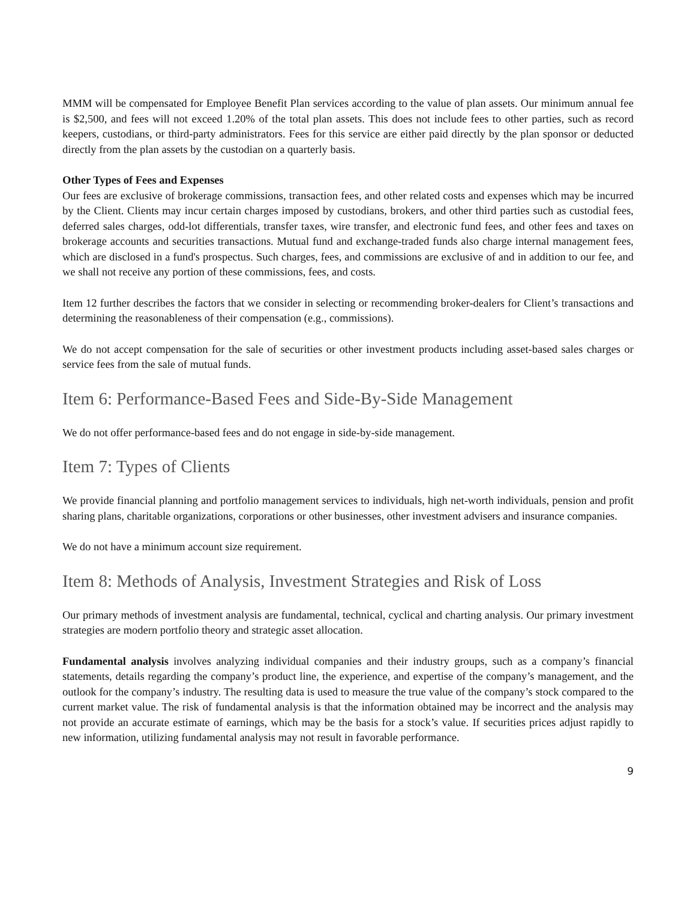MMM will be compensated for Employee Benefit Plan services according to the value of plan assets. Our minimum annual fee is $2,500, and fees will not exceed 1.20% of the total plan assets. This does not include fees to other parties, such as record keepers, custodians, or third-party administrators. Fees for this service are either paid directly by the plan sponsor or deducted directly from the plan assets by the custodian on a quarterly basis.
Other Types of Fees and Expenses
Our fees are exclusive of brokerage commissions, transaction fees, and other related costs and expenses which may be incurred by the Client. Clients may incur certain charges imposed by custodians, brokers, and other third parties such as custodial fees, deferred sales charges, odd-lot differentials, transfer taxes, wire transfer, and electronic fund fees, and other fees and taxes on brokerage accounts and securities transactions. Mutual fund and exchange-traded funds also charge internal management fees, which are disclosed in a fund's prospectus. Such charges, fees, and commissions are exclusive of and in addition to our fee, and we shall not receive any portion of these commissions, fees, and costs.
Item 12 further describes the factors that we consider in selecting or recommending broker-dealers for Client’s transactions and determining the reasonableness of their compensation (e.g., commissions).
We do not accept compensation for the sale of securities or other investment products including asset-based sales charges or service fees from the sale of mutual funds.
Item 6: Performance-Based Fees and Side-By-Side Management
We do not offer performance-based fees and do not engage in side-by-side management.
Item 7: Types of Clients
We provide financial planning and portfolio management services to individuals, high net-worth individuals, pension and profit sharing plans, charitable organizations, corporations or other businesses, other investment advisers and insurance companies.
We do not have a minimum account size requirement.
Item 8: Methods of Analysis, Investment Strategies and Risk of Loss
Our primary methods of investment analysis are fundamental, technical, cyclical and charting analysis. Our primary investment strategies are modern portfolio theory and strategic asset allocation.
Fundamental analysis involves analyzing individual companies and their industry groups, such as a company’s financial statements, details regarding the company’s product line, the experience, and expertise of the company’s management, and the outlook for the company’s industry. The resulting data is used to measure the true value of the company’s stock compared to the current market value. The risk of fundamental analysis is that the information obtained may be incorrect and the analysis may not provide an accurate estimate of earnings, which may be the basis for a stock’s value. If securities prices adjust rapidly to new information, utilizing fundamental analysis may not result in favorable performance.
9